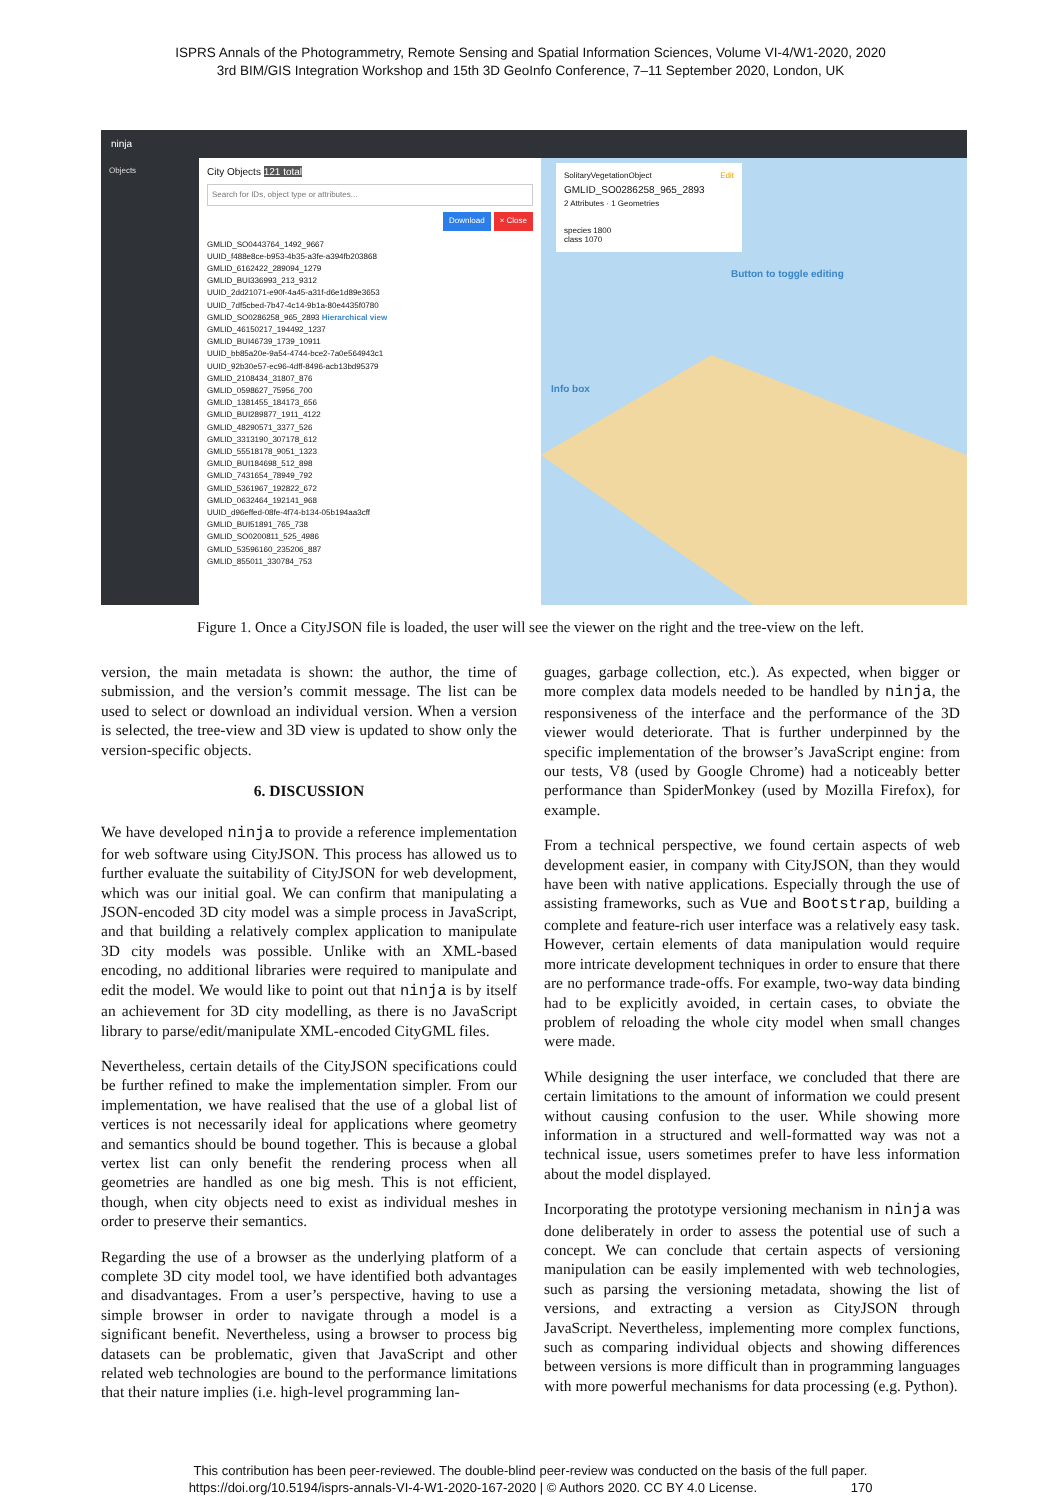ISPRS Annals of the Photogrammetry, Remote Sensing and Spatial Information Sciences, Volume VI-4/W1-2020, 2020
3rd BIM/GIS Integration Workshop and 15th 3D GeoInfo Conference, 7–11 September 2020, London, UK
ninja
Objects
City Objects 121 total
Search for IDs, object type or attributes...
Download × Close
GMLID_SO0443764_1492_9667
UUID_f488e8ce-b953-4b35-a3fe-a394fb203868
GMLID_6162422_289094_1279
GMLID_BUI336993_213_9312
UUID_2dd21071-e90f-4a45-a31f-d6e1d89e3653
UUID_7df5cbed-7b47-4c14-9b1a-80e4435f0780
GMLID_SO0286258_965_2893 Hierarchical view
GMLID_46150217_194492_1237
GMLID_BUI46739_1739_10911
UUID_bb85a20e-9a54-4744-bce2-7a0e564943c1
UUID_92b30e57-ec96-4dff-8496-acb13bd95379
GMLID_2108434_31807_876
GMLID_0598627_75956_700
GMLID_1381455_184173_656
GMLID_BUI289877_1911_4122
GMLID_48290571_3377_526
GMLID_3313190_307178_612
GMLID_55518178_9051_1323
GMLID_BUI184698_512_898
GMLID_7431654_78949_792
GMLID_5361967_192822_672
GMLID_0632464_192141_968
UUID_d96effed-08fe-4f74-b134-05b194aa3cff
GMLID_BUI51891_765_738
GMLID_SO0200811_525_4986
GMLID_53596160_235206_887
GMLID_855011_330784_753
SolitaryVegetationObject Edit
GMLID_SO0286258_965_2893
2 Attributes · 1 Geometries
species 1800
class 1070
Button to toggle editing
Info box
Figure 1. Once a CityJSON file is loaded, the user will see the viewer on the right and the tree-view on the left.
version, the main metadata is shown: the author, the time of submission, and the version’s commit message. The list can be used to select or download an individual version. When a version is selected, the tree-view and 3D view is updated to show only the version-specific objects.
6. DISCUSSION
We have developed ninja to provide a reference implementation for web software using CityJSON. This process has allowed us to further evaluate the suitability of CityJSON for web development, which was our initial goal. We can confirm that manipulating a JSON-encoded 3D city model was a simple process in JavaScript, and that building a relatively complex application to manipulate 3D city models was possible. Unlike with an XML-based encoding, no additional libraries were required to manipulate and edit the model. We would like to point out that ninja is by itself an achievement for 3D city modelling, as there is no JavaScript library to parse/edit/manipulate XML-encoded CityGML files.
Nevertheless, certain details of the CityJSON specifications could be further refined to make the implementation simpler. From our implementation, we have realised that the use of a global list of vertices is not necessarily ideal for applications where geometry and semantics should be bound together. This is because a global vertex list can only benefit the rendering process when all geometries are handled as one big mesh. This is not efficient, though, when city objects need to exist as individual meshes in order to preserve their semantics.
Regarding the use of a browser as the underlying platform of a complete 3D city model tool, we have identified both advantages and disadvantages. From a user’s perspective, having to use a simple browser in order to navigate through a model is a significant benefit. Nevertheless, using a browser to process big datasets can be problematic, given that JavaScript and other related web technologies are bound to the performance limitations that their nature implies (i.e. high-level programming lan-
guages, garbage collection, etc.). As expected, when bigger or more complex data models needed to be handled by ninja, the responsiveness of the interface and the performance of the 3D viewer would deteriorate. That is further underpinned by the specific implementation of the browser’s JavaScript engine: from our tests, V8 (used by Google Chrome) had a noticeably better performance than SpiderMonkey (used by Mozilla Firefox), for example.
From a technical perspective, we found certain aspects of web development easier, in company with CityJSON, than they would have been with native applications. Especially through the use of assisting frameworks, such as Vue and Bootstrap, building a complete and feature-rich user interface was a relatively easy task. However, certain elements of data manipulation would require more intricate development techniques in order to ensure that there are no performance trade-offs. For example, two-way data binding had to be explicitly avoided, in certain cases, to obviate the problem of reloading the whole city model when small changes were made.
While designing the user interface, we concluded that there are certain limitations to the amount of information we could present without causing confusion to the user. While showing more information in a structured and well-formatted way was not a technical issue, users sometimes prefer to have less information about the model displayed.
Incorporating the prototype versioning mechanism in ninja was done deliberately in order to assess the potential use of such a concept. We can conclude that certain aspects of versioning manipulation can be easily implemented with web technologies, such as parsing the versioning metadata, showing the list of versions, and extracting a version as CityJSON through JavaScript. Nevertheless, implementing more complex functions, such as comparing individual objects and showing differences between versions is more difficult than in programming languages with more powerful mechanisms for data processing (e.g. Python).
This contribution has been peer-reviewed. The double-blind peer-review was conducted on the basis of the full paper.
https://doi.org/10.5194/isprs-annals-VI-4-W1-2020-167-2020 | © Authors 2020. CC BY 4.0 License. 170